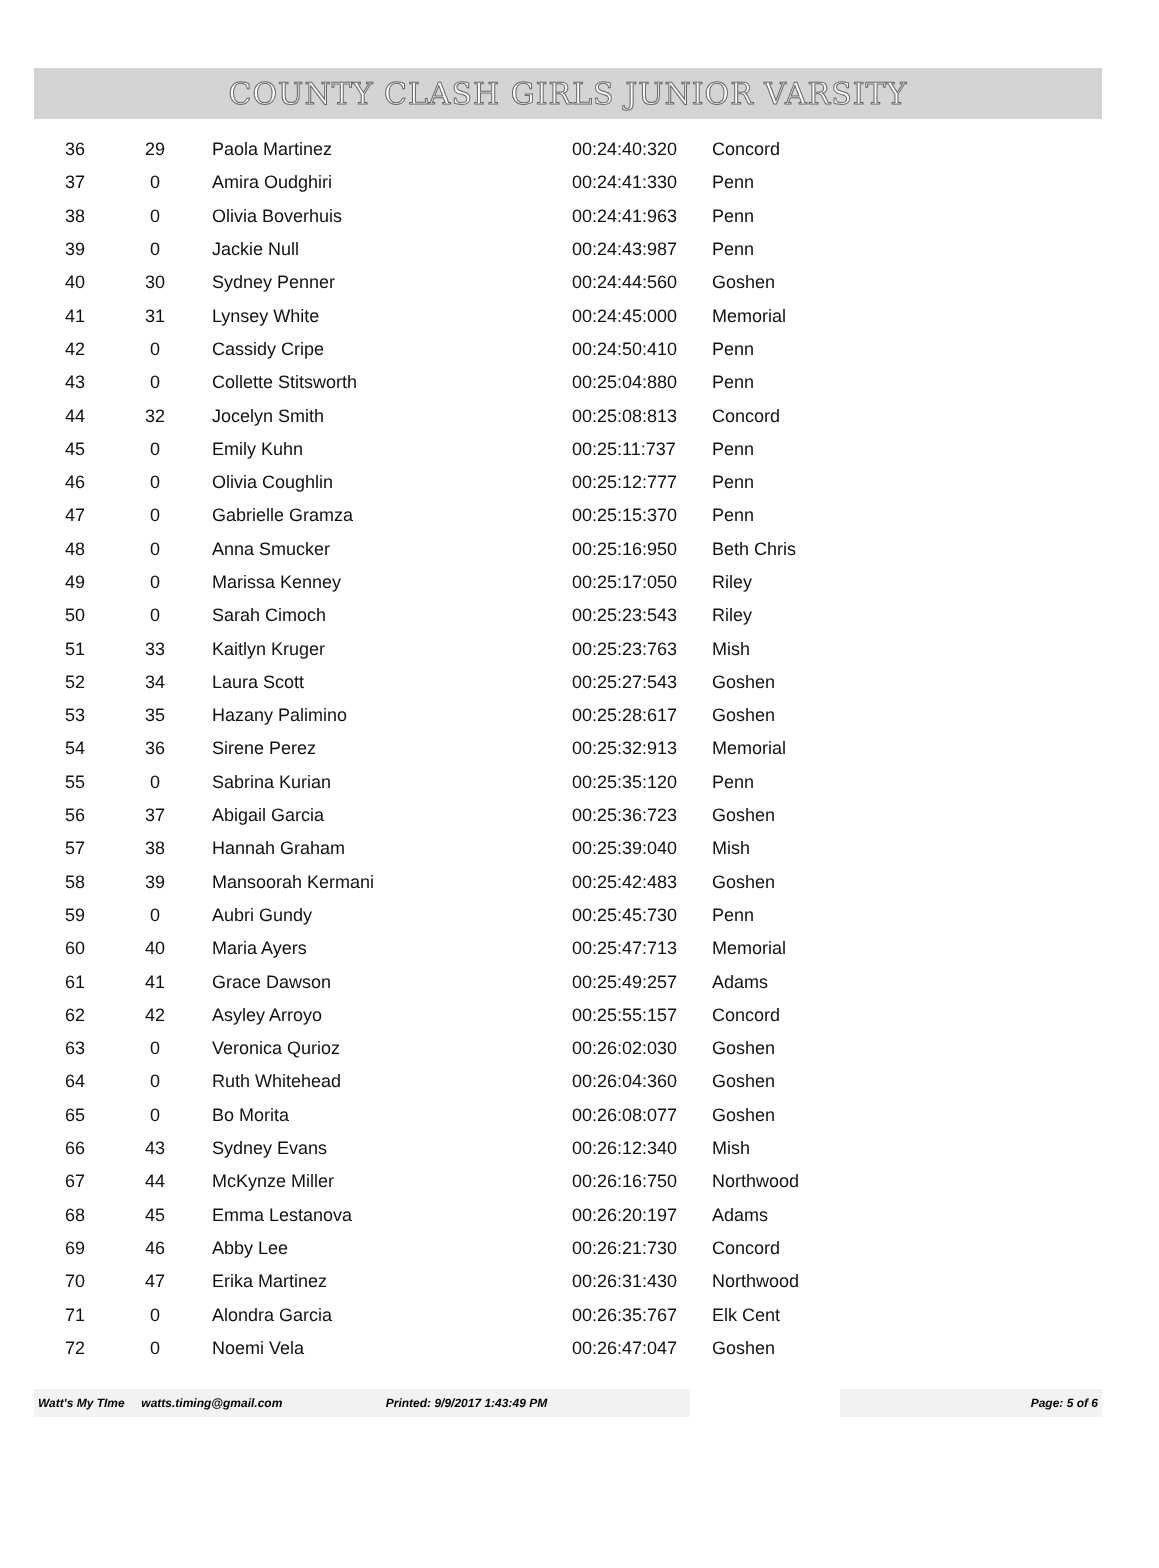COUNTY CLASH GIRLS JUNIOR VARSITY
| 36 | 29 | Paola Martinez | 00:24:40:320 | Concord |
| 37 | 0 | Amira Oudghiri | 00:24:41:330 | Penn |
| 38 | 0 | Olivia Boverhuis | 00:24:41:963 | Penn |
| 39 | 0 | Jackie Null | 00:24:43:987 | Penn |
| 40 | 30 | Sydney Penner | 00:24:44:560 | Goshen |
| 41 | 31 | Lynsey White | 00:24:45:000 | Memorial |
| 42 | 0 | Cassidy Cripe | 00:24:50:410 | Penn |
| 43 | 0 | Collette Stitsworth | 00:25:04:880 | Penn |
| 44 | 32 | Jocelyn Smith | 00:25:08:813 | Concord |
| 45 | 0 | Emily Kuhn | 00:25:11:737 | Penn |
| 46 | 0 | Olivia Coughlin | 00:25:12:777 | Penn |
| 47 | 0 | Gabrielle Gramza | 00:25:15:370 | Penn |
| 48 | 0 | Anna Smucker | 00:25:16:950 | Beth Chris |
| 49 | 0 | Marissa Kenney | 00:25:17:050 | Riley |
| 50 | 0 | Sarah Cimoch | 00:25:23:543 | Riley |
| 51 | 33 | Kaitlyn Kruger | 00:25:23:763 | Mish |
| 52 | 34 | Laura Scott | 00:25:27:543 | Goshen |
| 53 | 35 | Hazany Palimino | 00:25:28:617 | Goshen |
| 54 | 36 | Sirene Perez | 00:25:32:913 | Memorial |
| 55 | 0 | Sabrina Kurian | 00:25:35:120 | Penn |
| 56 | 37 | Abigail Garcia | 00:25:36:723 | Goshen |
| 57 | 38 | Hannah Graham | 00:25:39:040 | Mish |
| 58 | 39 | Mansoorah Kermani | 00:25:42:483 | Goshen |
| 59 | 0 | Aubri Gundy | 00:25:45:730 | Penn |
| 60 | 40 | Maria Ayers | 00:25:47:713 | Memorial |
| 61 | 41 | Grace Dawson | 00:25:49:257 | Adams |
| 62 | 42 | Asyley Arroyo | 00:25:55:157 | Concord |
| 63 | 0 | Veronica Qurioz | 00:26:02:030 | Goshen |
| 64 | 0 | Ruth Whitehead | 00:26:04:360 | Goshen |
| 65 | 0 | Bo Morita | 00:26:08:077 | Goshen |
| 66 | 43 | Sydney Evans | 00:26:12:340 | Mish |
| 67 | 44 | McKynze Miller | 00:26:16:750 | Northwood |
| 68 | 45 | Emma Lestanova | 00:26:20:197 | Adams |
| 69 | 46 | Abby Lee | 00:26:21:730 | Concord |
| 70 | 47 | Erika Martinez | 00:26:31:430 | Northwood |
| 71 | 0 | Alondra Garcia | 00:26:35:767 | Elk Cent |
| 72 | 0 | Noemi Vela | 00:26:47:047 | Goshen |
Watt's My TIme watts.timing@gmail.com Printed: 9/9/2017 1:43:49 PM
Page: 5 of 6